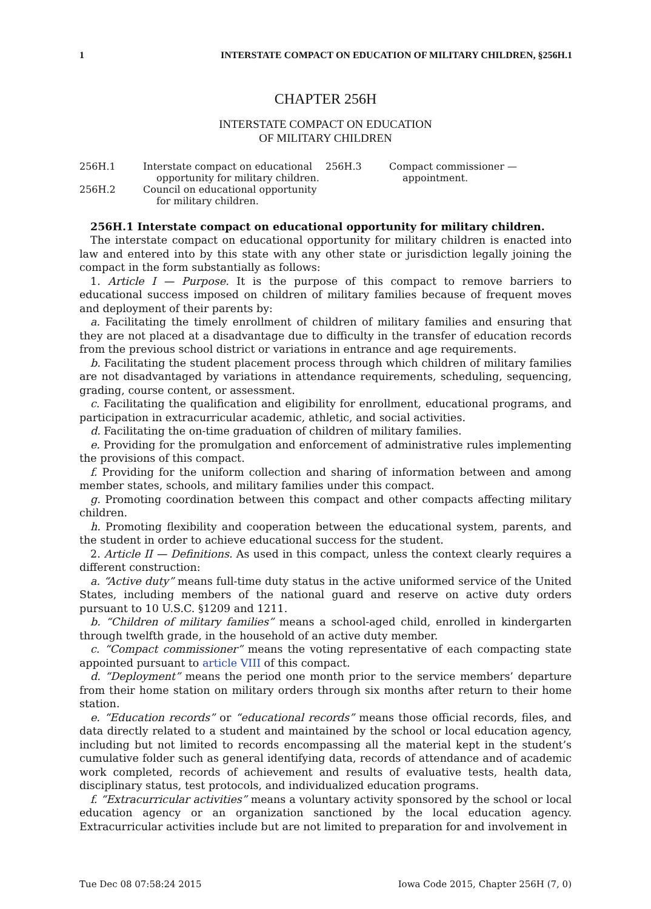1 INTERSTATE COMPACT ON EDUCATION OF MILITARY CHILDREN, §256H.1
CHAPTER 256H
INTERSTATE COMPACT ON EDUCATION
OF MILITARY CHILDREN
256H.1 Interstate compact on educational opportunity for military children.
256H.2 Council on educational opportunity for military children.
256H.3 Compact commissioner — appointment.
256H.1 Interstate compact on educational opportunity for military children.
The interstate compact on educational opportunity for military children is enacted into law and entered into by this state with any other state or jurisdiction legally joining the compact in the form substantially as follows:
1. Article I — Purpose. It is the purpose of this compact to remove barriers to educational success imposed on children of military families because of frequent moves and deployment of their parents by:
a. Facilitating the timely enrollment of children of military families and ensuring that they are not placed at a disadvantage due to difficulty in the transfer of education records from the previous school district or variations in entrance and age requirements.
b. Facilitating the student placement process through which children of military families are not disadvantaged by variations in attendance requirements, scheduling, sequencing, grading, course content, or assessment.
c. Facilitating the qualification and eligibility for enrollment, educational programs, and participation in extracurricular academic, athletic, and social activities.
d. Facilitating the on-time graduation of children of military families.
e. Providing for the promulgation and enforcement of administrative rules implementing the provisions of this compact.
f. Providing for the uniform collection and sharing of information between and among member states, schools, and military families under this compact.
g. Promoting coordination between this compact and other compacts affecting military children.
h. Promoting flexibility and cooperation between the educational system, parents, and the student in order to achieve educational success for the student.
2. Article II — Definitions. As used in this compact, unless the context clearly requires a different construction:
a. “Active duty” means full-time duty status in the active uniformed service of the United States, including members of the national guard and reserve on active duty orders pursuant to 10 U.S.C. §1209 and 1211.
b. “Children of military families” means a school-aged child, enrolled in kindergarten through twelfth grade, in the household of an active duty member.
c. “Compact commissioner” means the voting representative of each compacting state appointed pursuant to article VIII of this compact.
d. “Deployment” means the period one month prior to the service members’ departure from their home station on military orders through six months after return to their home station.
e. “Education records” or “educational records” means those official records, files, and data directly related to a student and maintained by the school or local education agency, including but not limited to records encompassing all the material kept in the student’s cumulative folder such as general identifying data, records of attendance and of academic work completed, records of achievement and results of evaluative tests, health data, disciplinary status, test protocols, and individualized education programs.
f. “Extracurricular activities” means a voluntary activity sponsored by the school or local education agency or an organization sanctioned by the local education agency. Extracurricular activities include but are not limited to preparation for and involvement in
Tue Dec 08 07:58:24 2015 Iowa Code 2015, Chapter 256H (7, 0)